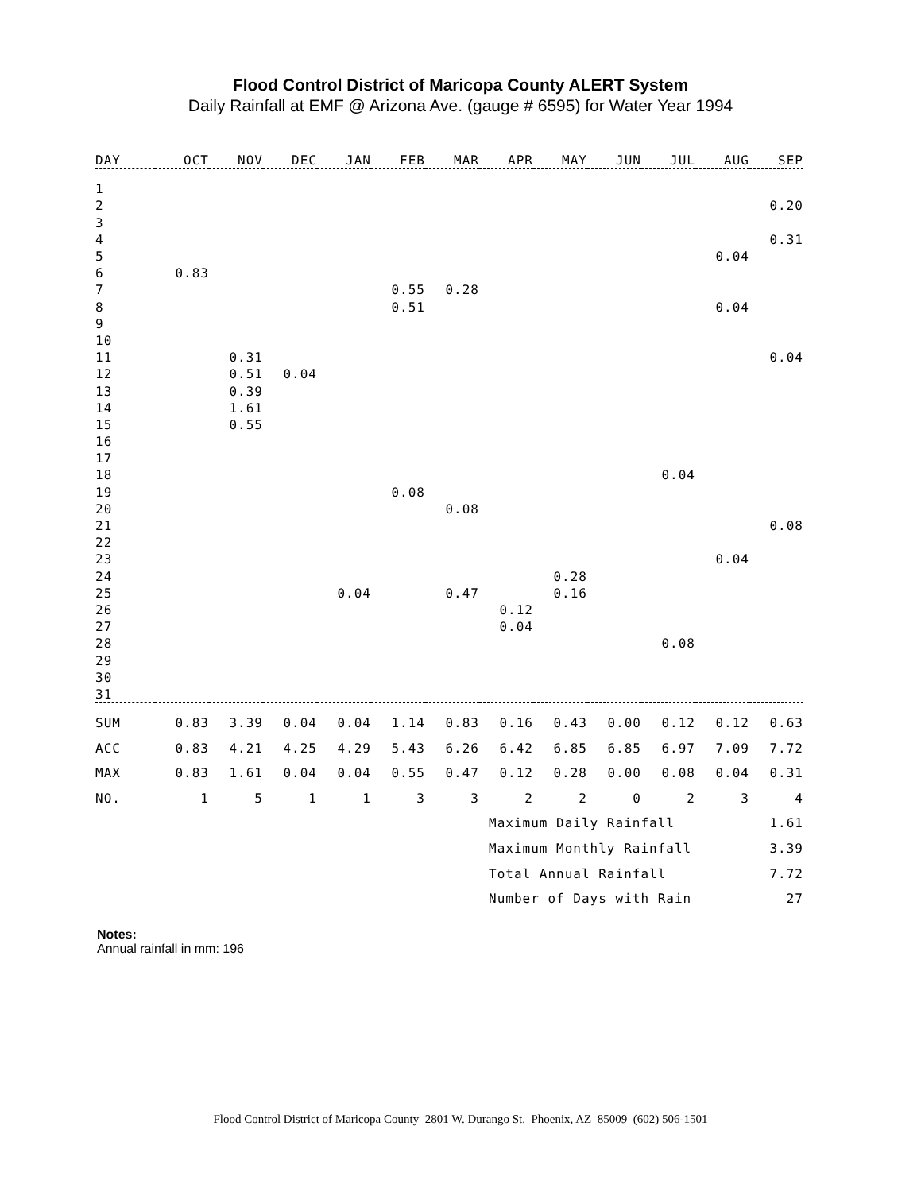Flood Control District of Maricopa County ALERT System
Daily Rainfall at EMF @ Arizona Ave. (gauge # 6595) for Water Year 1994
| DAY | OCT | NOV | DEC | JAN | FEB | MAR | APR | MAY | JUN | JUL | AUG | SEP |
| --- | --- | --- | --- | --- | --- | --- | --- | --- | --- | --- | --- | --- |
| 1 | | | | | | | | | | | | |
| 2 | | | | | | | | | | | | 0.20 |
| 3 | | | | | | | | | | | | |
| 4 | | | | | | | | | | | | 0.31 |
| 5 | | | | | | | | | | | 0.04 | |
| 6 | 0.83 | | | | | | | | | | | |
| 7 | | | | | 0.55 | 0.28 | | | | | | |
| 8 | | | | | 0.51 | | | | | | 0.04 | |
| 9 | | | | | | | | | | | | |
| 10 | | | | | | | | | | | | |
| 11 | | 0.31 | | | | | | | | | | 0.04 |
| 12 | | 0.51 | 0.04 | | | | | | | | | |
| 13 | | 0.39 | | | | | | | | | | |
| 14 | | 1.61 | | | | | | | | | | |
| 15 | | 0.55 | | | | | | | | | | |
| 16 | | | | | | | | | | | | |
| 17 | | | | | | | | | | | | |
| 18 | | | | | | | | | | 0.04 | | |
| 19 | | | | | 0.08 | | | | | | | |
| 20 | | | | | | 0.08 | | | | | | |
| 21 | | | | | | | | | | | | 0.08 |
| 22 | | | | | | | | | | | | |
| 23 | | | | | | | | | | | 0.04 | |
| 24 | | | | | | | | 0.28 | | | | |
| 25 | | | | 0.04 | | 0.47 | | 0.16 | | | | |
| 26 | | | | | | | 0.12 | | | | | |
| 27 | | | | | | | 0.04 | | | | | |
| 28 | | | | | | | | | | 0.08 | | |
| 29 | | | | | | | | | | | | |
| 30 | | | | | | | | | | | | |
| 31 | | | | | | | | | | | | |
| SUM | 0.83 | 3.39 | 0.04 | 0.04 | 1.14 | 0.83 | 0.16 | 0.43 | 0.00 | 0.12 | 0.12 | 0.63 |
| ACC | 0.83 | 4.21 | 4.25 | 4.29 | 5.43 | 6.26 | 6.42 | 6.85 | 6.85 | 6.97 | 7.09 | 7.72 |
| MAX | 0.83 | 1.61 | 0.04 | 0.04 | 0.55 | 0.47 | 0.12 | 0.28 | 0.00 | 0.08 | 0.04 | 0.31 |
| NO. | 1 | 5 | 1 | 1 | 3 | 3 | 2 | 2 | 0 | 2 | 3 | 4 |
| | | | | | | | Maximum Daily Rainfall | | | | | 1.61 |
| | | | | | | | Maximum Monthly Rainfall | | | | | 3.39 |
| | | | | | | | Total Annual Rainfall | | | | | 7.72 |
| | | | | | | | Number of Days with Rain | | | | | 27 |
Notes:
Annual rainfall in mm: 196
Flood Control District of Maricopa County 2801 W. Durango St. Phoenix, AZ 85009 (602) 506-1501